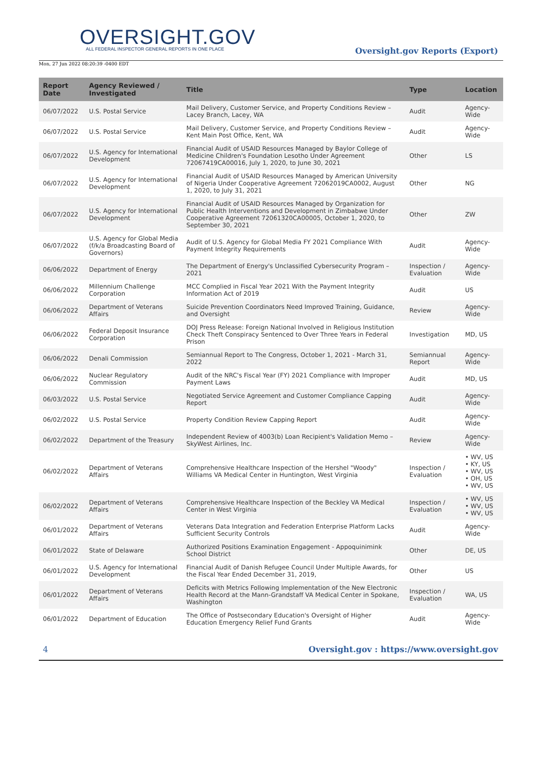OVERSIGHT.GOV
ALL FEDERAL INSPECTOR GENERAL REPORTS IN ONE PLACE
Oversight.gov Reports (Export)
Mon, 27 Jun 2022 08:20:39 -0400 EDT
| Report Date | Agency Reviewed / Investigated | Title | Type | Location |
| --- | --- | --- | --- | --- |
| 06/07/2022 | U.S. Postal Service | Mail Delivery, Customer Service, and Property Conditions Review – Lacey Branch, Lacey, WA | Audit | Agency-Wide |
| 06/07/2022 | U.S. Postal Service | Mail Delivery, Customer Service, and Property Conditions Review – Kent Main Post Office, Kent, WA | Audit | Agency-Wide |
| 06/07/2022 | U.S. Agency for International Development | Financial Audit of USAID Resources Managed by Baylor College of Medicine Children's Foundation Lesotho Under Agreement 72067419CA00016, July 1, 2020, to June 30, 2021 | Other | LS |
| 06/07/2022 | U.S. Agency for International Development | Financial Audit of USAID Resources Managed by American University of Nigeria Under Cooperative Agreement 72062019CA0002, August 1, 2020, to July 31, 2021 | Other | NG |
| 06/07/2022 | U.S. Agency for International Development | Financial Audit of USAID Resources Managed by Organization for Public Health Interventions and Development in Zimbabwe Under Cooperative Agreement 72061320CA00005, October 1, 2020, to September 30, 2021 | Other | ZW |
| 06/07/2022 | U.S. Agency for Global Media (f/k/a Broadcasting Board of Governors) | Audit of U.S. Agency for Global Media FY 2021 Compliance With Payment Integrity Requirements | Audit | Agency-Wide |
| 06/06/2022 | Department of Energy | The Department of Energy's Unclassified Cybersecurity Program – 2021 | Inspection / Evaluation | Agency-Wide |
| 06/06/2022 | Millennium Challenge Corporation | MCC Complied in Fiscal Year 2021 With the Payment Integrity Information Act of 2019 | Audit | US |
| 06/06/2022 | Department of Veterans Affairs | Suicide Prevention Coordinators Need Improved Training, Guidance, and Oversight | Review | Agency-Wide |
| 06/06/2022 | Federal Deposit Insurance Corporation | DOJ Press Release: Foreign National Involved in Religious Institution Check Theft Conspiracy Sentenced to Over Three Years in Federal Prison | Investigation | MD, US |
| 06/06/2022 | Denali Commission | Semiannual Report to The Congress, October 1, 2021 - March 31, 2022 | Semiannual Report | Agency-Wide |
| 06/06/2022 | Nuclear Regulatory Commission | Audit of the NRC's Fiscal Year (FY) 2021 Compliance with Improper Payment Laws | Audit | MD, US |
| 06/03/2022 | U.S. Postal Service | Negotiated Service Agreement and Customer Compliance Capping Report | Audit | Agency-Wide |
| 06/02/2022 | U.S. Postal Service | Property Condition Review Capping Report | Audit | Agency-Wide |
| 06/02/2022 | Department of the Treasury | Independent Review of 4003(b) Loan Recipient's Validation Memo – SkyWest Airlines, Inc. | Review | Agency-Wide |
| 06/02/2022 | Department of Veterans Affairs | Comprehensive Healthcare Inspection of the Hershel "Woody" Williams VA Medical Center in Huntington, West Virginia | Inspection / Evaluation | • WV, US • KY, US • WV, US • OH, US • WV, US |
| 06/02/2022 | Department of Veterans Affairs | Comprehensive Healthcare Inspection of the Beckley VA Medical Center in West Virginia | Inspection / Evaluation | • WV, US • WV, US • WV, US |
| 06/01/2022 | Department of Veterans Affairs | Veterans Data Integration and Federation Enterprise Platform Lacks Sufficient Security Controls | Audit | Agency-Wide |
| 06/01/2022 | State of Delaware | Authorized Positions Examination Engagement - Appoquinimink School District | Other | DE, US |
| 06/01/2022 | U.S. Agency for International Development | Financial Audit of Danish Refugee Council Under Multiple Awards, for the Fiscal Year Ended December 31, 2019, | Other | US |
| 06/01/2022 | Department of Veterans Affairs | Deficits with Metrics Following Implementation of the New Electronic Health Record at the Mann-Grandstaff VA Medical Center in Spokane, Washington | Inspection / Evaluation | WA, US |
| 06/01/2022 | Department of Education | The Office of Postsecondary Education's Oversight of Higher Education Emergency Relief Fund Grants | Audit | Agency-Wide |
4 Oversight.gov : https://www.oversight.gov